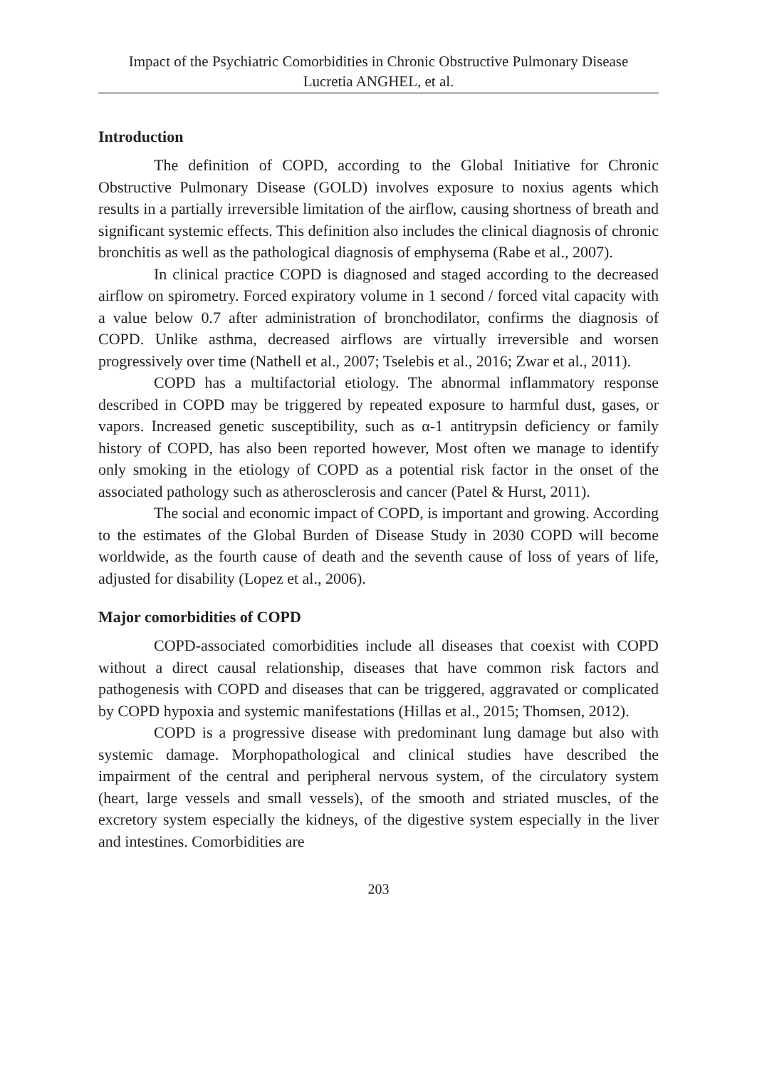Impact of the Psychiatric Comorbidities in Chronic Obstructive Pulmonary Disease
Lucretia ANGHEL, et al.
Introduction
The definition of COPD, according to the Global Initiative for Chronic Obstructive Pulmonary Disease (GOLD) involves exposure to noxius agents which results in a partially irreversible limitation of the airflow, causing shortness of breath and significant systemic effects. This definition also includes the clinical diagnosis of chronic bronchitis as well as the pathological diagnosis of emphysema (Rabe et al., 2007).
In clinical practice COPD is diagnosed and staged according to the decreased airflow on spirometry. Forced expiratory volume in 1 second / forced vital capacity with a value below 0.7 after administration of bronchodilator, confirms the diagnosis of COPD. Unlike asthma, decreased airflows are virtually irreversible and worsen progressively over time (Nathell et al., 2007; Tselebis et al., 2016; Zwar et al., 2011).
COPD has a multifactorial etiology. The abnormal inflammatory response described in COPD may be triggered by repeated exposure to harmful dust, gases, or vapors. Increased genetic susceptibility, such as α-1 antitrypsin deficiency or family history of COPD, has also been reported however, Most often we manage to identify only smoking in the etiology of COPD as a potential risk factor in the onset of the associated pathology such as atherosclerosis and cancer (Patel & Hurst, 2011).
The social and economic impact of COPD, is important and growing. According to the estimates of the Global Burden of Disease Study in 2030 COPD will become worldwide, as the fourth cause of death and the seventh cause of loss of years of life, adjusted for disability (Lopez et al., 2006).
Major comorbidities of COPD
COPD-associated comorbidities include all diseases that coexist with COPD without a direct causal relationship, diseases that have common risk factors and pathogenesis with COPD and diseases that can be triggered, aggravated or complicated by COPD hypoxia and systemic manifestations (Hillas et al., 2015; Thomsen, 2012).
COPD is a progressive disease with predominant lung damage but also with systemic damage. Morphopathological and clinical studies have described the impairment of the central and peripheral nervous system, of the circulatory system (heart, large vessels and small vessels), of the smooth and striated muscles, of the excretory system especially the kidneys, of the digestive system especially in the liver and intestines. Comorbidities are
203